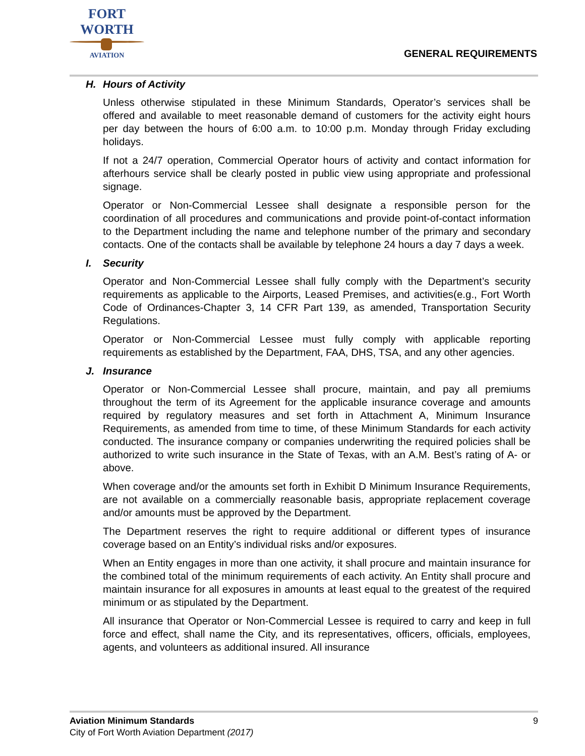FORT WORTH
AVIATION
GENERAL REQUIREMENTS
H. Hours of Activity
Unless otherwise stipulated in these Minimum Standards, Operator’s services shall be offered and available to meet reasonable demand of customers for the activity eight hours per day between the hours of 6:00 a.m. to 10:00 p.m. Monday through Friday excluding holidays.
If not a 24/7 operation, Commercial Operator hours of activity and contact information for afterhours service shall be clearly posted in public view using appropriate and professional signage.
Operator or Non-Commercial Lessee shall designate a responsible person for the coordination of all procedures and communications and provide point-of-contact information to the Department including the name and telephone number of the primary and secondary contacts. One of the contacts shall be available by telephone 24 hours a day 7 days a week.
I. Security
Operator and Non-Commercial Lessee shall fully comply with the Department’s security requirements as applicable to the Airports, Leased Premises, and activities(e.g., Fort Worth Code of Ordinances-Chapter 3, 14 CFR Part 139, as amended, Transportation Security Regulations.
Operator or Non-Commercial Lessee must fully comply with applicable reporting requirements as established by the Department, FAA, DHS, TSA, and any other agencies.
J. Insurance
Operator or Non-Commercial Lessee shall procure, maintain, and pay all premiums throughout the term of its Agreement for the applicable insurance coverage and amounts required by regulatory measures and set forth in Attachment A, Minimum Insurance Requirements, as amended from time to time, of these Minimum Standards for each activity conducted. The insurance company or companies underwriting the required policies shall be authorized to write such insurance in the State of Texas, with an A.M. Best’s rating of A- or above.
When coverage and/or the amounts set forth in Exhibit D Minimum Insurance Requirements, are not available on a commercially reasonable basis, appropriate replacement coverage and/or amounts must be approved by the Department.
The Department reserves the right to require additional or different types of insurance coverage based on an Entity’s individual risks and/or exposures.
When an Entity engages in more than one activity, it shall procure and maintain insurance for the combined total of the minimum requirements of each activity. An Entity shall procure and maintain insurance for all exposures in amounts at least equal to the greatest of the required minimum or as stipulated by the Department.
All insurance that Operator or Non-Commercial Lessee is required to carry and keep in full force and effect, shall name the City, and its representatives, officers, officials, employees, agents, and volunteers as additional insured. All insurance
Aviation Minimum Standards
City of Fort Worth Aviation Department (2017)
9